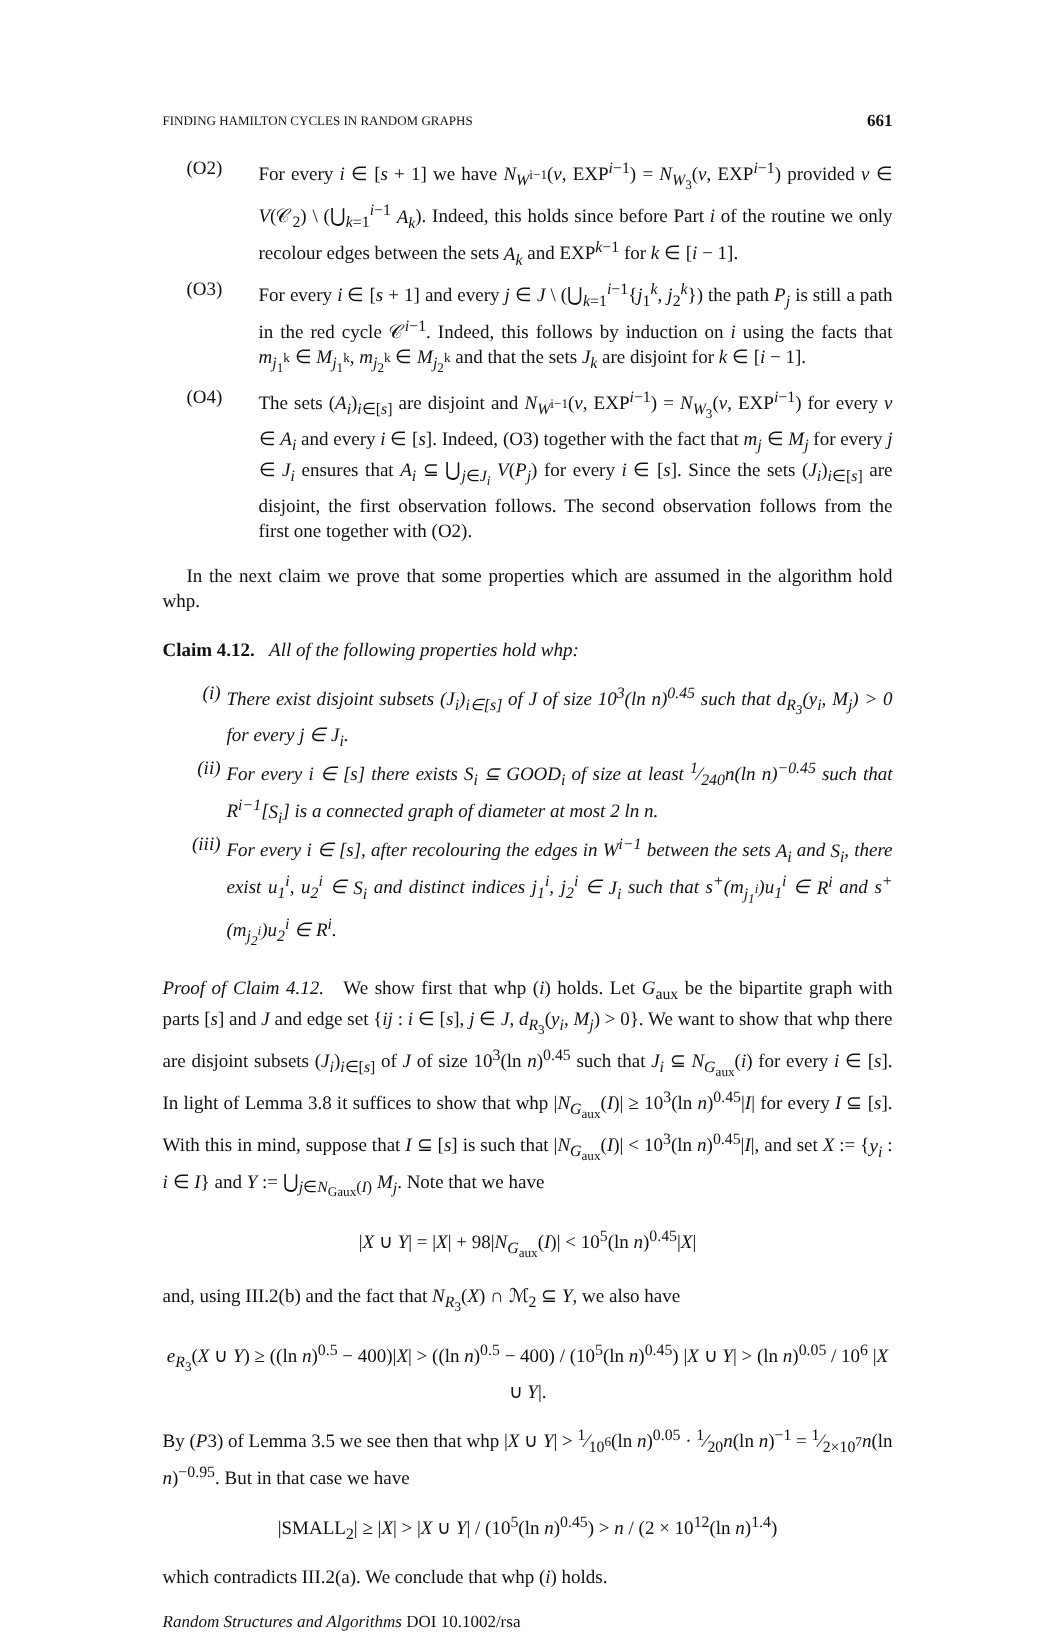FINDING HAMILTON CYCLES IN RANDOM GRAPHS 661
(O2) For every i ∈ [s + 1] we have N<sub>W<sup>i−1</sup></sub>(v, EXP<sup>i−1</sup>) = N<sub>W<sub>3</sub></sub>(v, EXP<sup>i−1</sup>) provided v ∈ V(𝒞<sub>2</sub>) \ (⋃<sub>k=1</sub><sup>i−1</sup> A<sub>k</sub>). Indeed, this holds since before Part i of the routine we only recolour edges between the sets A<sub>k</sub> and EXP<sup>k−1</sup> for k ∈ [i − 1].
(O3) For every i ∈ [s + 1] and every j ∈ J \ (⋃<sub>k=1</sub><sup>i−1</sup>{j<sub>1</sub><sup>k</sup>, j<sub>2</sub><sup>k</sup>}) the path P<sub>j</sub> is still a path in the red cycle 𝒞<sup>i−1</sup>. Indeed, this follows by induction on i using the facts that m<sub>j<sub>1</sub><sup>k</sup></sub> ∈ M<sub>j<sub>1</sub><sup>k</sup></sub>, m<sub>j<sub>2</sub><sup>k</sup></sub> ∈ M<sub>j<sub>2</sub><sup>k</sup></sub> and that the sets J<sub>k</sub> are disjoint for k ∈ [i − 1].
(O4) The sets (A<sub>i</sub>)<sub>i∈[s]</sub> are disjoint and N<sub>W<sup>i−1</sup></sub>(v, EXP<sup>i−1</sup>) = N<sub>W<sub>3</sub></sub>(v, EXP<sup>i−1</sup>) for every v ∈ A<sub>i</sub> and every i ∈ [s]. Indeed, (O3) together with the fact that m<sub>j</sub> ∈ M<sub>j</sub> for every j ∈ J<sub>i</sub> ensures that A<sub>i</sub> ⊆ ⋃<sub>j∈J<sub>i</sub></sub> V(P<sub>j</sub>) for every i ∈ [s]. Since the sets (J<sub>i</sub>)<sub>i∈[s]</sub> are disjoint, the first observation follows. The second observation follows from the first one together with (O2).
In the next claim we prove that some properties which are assumed in the algorithm hold whp.
Claim 4.12. All of the following properties hold whp:
(i) There exist disjoint subsets (J<sub>i</sub>)<sub>i∈[s]</sub> of J of size 10<sup>3</sup>(ln n)<sup>0.45</sup> such that d<sub>R<sub>3</sub></sub>(y<sub>i</sub>, M<sub>j</sub>) > 0 for every j ∈ J<sub>i</sub>.
(ii) For every i ∈ [s] there exists S<sub>i</sub> ⊆ GOOD<sub>i</sub> of size at least 1⁄240n(ln n)<sup>−0.45</sup> such that R<sup>i−1</sup>[S<sub>i</sub>] is a connected graph of diameter at most 2 ln n.
(iii) For every i ∈ [s], after recolouring the edges in W<sup>i−1</sup> between the sets A<sub>i</sub> and S<sub>i</sub>, there exist u<sub>1</sub><sup>i</sup>, u<sub>2</sub><sup>i</sup> ∈ S<sub>i</sub> and distinct indices j<sub>1</sub><sup>i</sup>, j<sub>2</sub><sup>i</sup> ∈ J<sub>i</sub> such that s<sup>+</sup>(m<sub>j<sub>1</sub><sup>i</sup></sub>)u<sub>1</sub><sup>i</sup> ∈ R<sup>i</sup> and s<sup>+</sup>(m<sub>j<sub>2</sub><sup>i</sup></sub>)u<sub>2</sub><sup>i</sup> ∈ R<sup>i</sup>.
Proof of Claim 4.12. We show first that whp (i) holds. Let G<sub>aux</sub> be the bipartite graph with parts [s] and J and edge set {ij : i ∈ [s], j ∈ J, d<sub>R<sub>3</sub></sub>(y<sub>i</sub>, M<sub>j</sub>) > 0}. We want to show that whp there are disjoint subsets (J<sub>i</sub>)<sub>i∈[s]</sub> of J of size 10<sup>3</sup>(ln n)<sup>0.45</sup> such that J<sub>i</sub> ⊆ N<sub>G<sub>aux</sub></sub>(i) for every i ∈ [s]. In light of Lemma 3.8 it suffices to show that whp |N<sub>G<sub>aux</sub></sub>(I)| ≥ 10<sup>3</sup>(ln n)<sup>0.45</sup>|I| for every I ⊆ [s]. With this in mind, suppose that I ⊆ [s] is such that |N<sub>G<sub>aux</sub></sub>(I)| < 10<sup>3</sup>(ln n)<sup>0.45</sup>|I|, and set X := {y<sub>i</sub> : i ∈ I} and Y := ⋃<sub>j∈N<sub>Gaux</sub>(I)</sub> M<sub>j</sub>. Note that we have
|X ∪ Y| = |X| + 98|N<sub>G<sub>aux</sub></sub>(I)| < 10<sup>5</sup>(ln n)<sup>0.45</sup>|X|
and, using III.2(b) and the fact that N<sub>R<sub>3</sub></sub>(X) ∩ ℳ<sub>2</sub> ⊆ Y, we also have
e<sub>R<sub>3</sub></sub>(X ∪ Y) ≥ ((ln n)<sup>0.5</sup> − 400)|X| > ((ln n)<sup>0.5</sup> − 400) / (10<sup>5</sup>(ln n)<sup>0.45</sup>) |X ∪ Y| > (ln n)<sup>0.05</sup> / 10<sup>6</sup> |X ∪ Y|.
By (P3) of Lemma 3.5 we see then that whp |X ∪ Y| > 1⁄10<sup>6</sup>(ln n)<sup>0.05</sup> · 1⁄20n(ln n)<sup>−1</sup> = 1⁄2×10<sup>7</sup>n(ln n)<sup>−0.95</sup>. But in that case we have
|SMALL<sub>2</sub>| ≥ |X| > |X ∪ Y| / (10<sup>5</sup>(ln n)<sup>0.45</sup>) > n / (2 × 10<sup>12</sup>(ln n)<sup>1.4</sup>)
which contradicts III.2(a). We conclude that whp (i) holds.
Random Structures and Algorithms DOI 10.1002/rsa